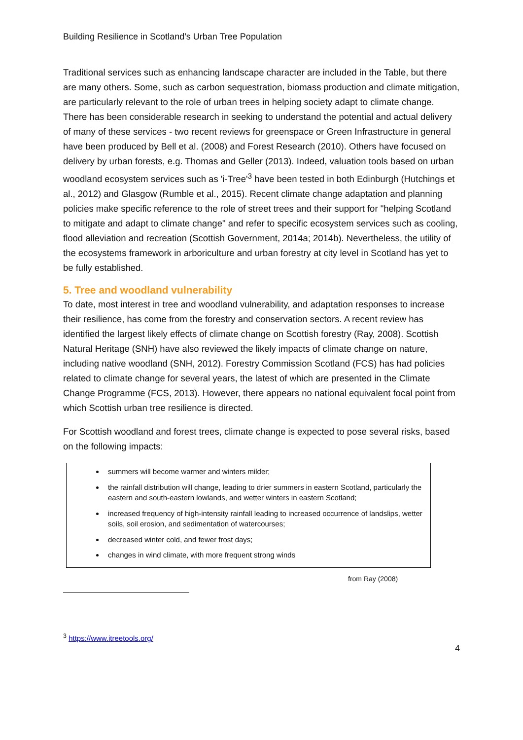Building Resilience in Scotland’s Urban Tree Population
Traditional services such as enhancing landscape character are included in the Table, but there are many others. Some, such as carbon sequestration, biomass production and climate mitigation, are particularly relevant to the role of urban trees in helping society adapt to climate change. There has been considerable research in seeking to understand the potential and actual delivery of many of these services - two recent reviews for greenspace or Green Infrastructure in general have been produced by Bell et al. (2008) and Forest Research (2010). Others have focused on delivery by urban forests, e.g. Thomas and Geller (2013). Indeed, valuation tools based on urban woodland ecosystem services such as 'i-Tree'<sup>3</sup> have been tested in both Edinburgh (Hutchings et al., 2012) and Glasgow (Rumble et al., 2015). Recent climate change adaptation and planning policies make specific reference to the role of street trees and their support for "helping Scotland to mitigate and adapt to climate change" and refer to specific ecosystem services such as cooling, flood alleviation and recreation (Scottish Government, 2014a; 2014b). Nevertheless, the utility of the ecosystems framework in arboriculture and urban forestry at city level in Scotland has yet to be fully established.
5. Tree and woodland vulnerability
To date, most interest in tree and woodland vulnerability, and adaptation responses to increase their resilience, has come from the forestry and conservation sectors. A recent review has identified the largest likely effects of climate change on Scottish forestry (Ray, 2008). Scottish Natural Heritage (SNH) have also reviewed the likely impacts of climate change on nature, including native woodland (SNH, 2012). Forestry Commission Scotland (FCS) has had policies related to climate change for several years, the latest of which are presented in the Climate Change Programme (FCS, 2013). However, there appears no national equivalent focal point from which Scottish urban tree resilience is directed.
For Scottish woodland and forest trees, climate change is expected to pose several risks, based on the following impacts:
summers will become warmer and winters milder;
the rainfall distribution will change, leading to drier summers in eastern Scotland, particularly the eastern and south-eastern lowlands, and wetter winters in eastern Scotland;
increased frequency of high-intensity rainfall leading to increased occurrence of landslips, wetter soils, soil erosion, and sedimentation of watercourses;
decreased winter cold, and fewer frost days;
changes in wind climate, with more frequent strong winds
from Ray (2008)
<sup>3</sup> https://www.itreetools.org/
4